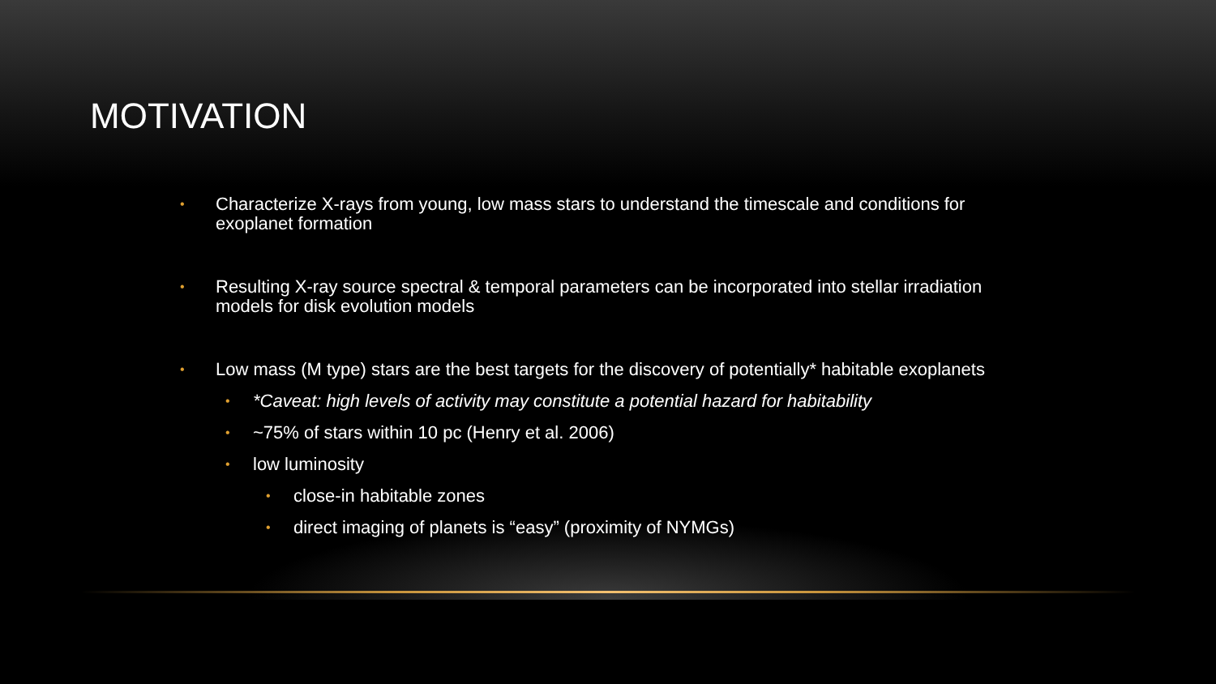MOTIVATION
• Characterize X-rays from young, low mass stars to understand the timescale and conditions for exoplanet formation
• Resulting X-ray source spectral & temporal parameters can be incorporated into stellar irradiation models for disk evolution models
• Low mass (M type) stars are the best targets for the discovery of potentially* habitable exoplanets
• *Caveat: high levels of activity may constitute a potential hazard for habitability
• ~75% of stars within 10 pc (Henry et al. 2006)
• low luminosity
• close-in habitable zones
• direct imaging of planets is “easy” (proximity of NYMGs)